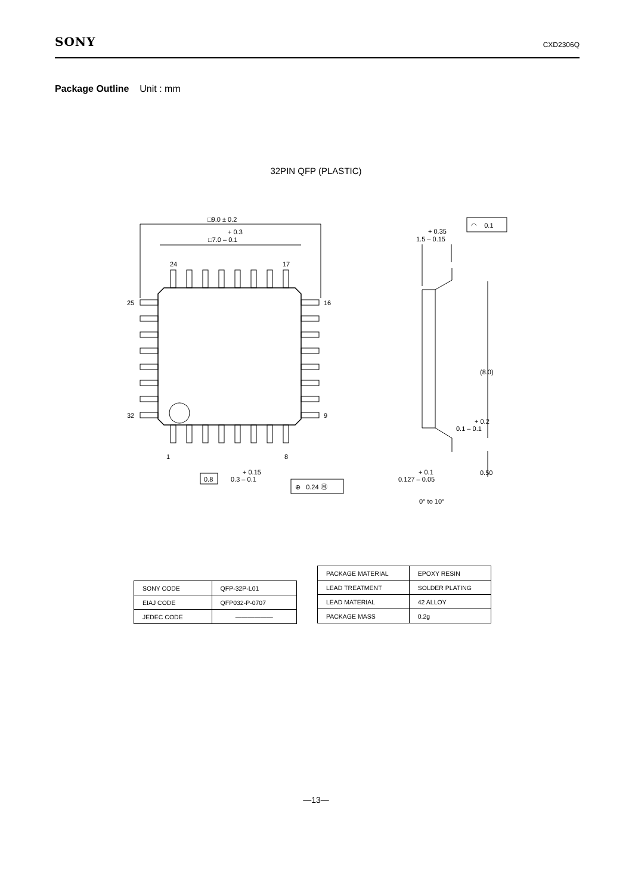SONY CXD2306Q
Package Outline Unit : mm
32PIN QFP (PLASTIC)
□9.0 ± 0.2
+ 0.3
□7.0 – 0.1
24
17
25
16
32
9
1
8
0.8
+ 0.15
0.3 – 0.1
⊕ 0.24 Ⓜ
+ 0.35
1.5 – 0.15
◠ 0.1
(8.0)
+ 0.2
0.1 – 0.1
0.50
+ 0.1
0.127 – 0.05
0° to 10°
| SONY CODE | QFP-32P-L01 |
| EIAJ CODE | QFP032-P-0707 |
| JEDEC CODE | —————— |
| PACKAGE MATERIAL | EPOXY RESIN |
| LEAD TREATMENT | SOLDER PLATING |
| LEAD MATERIAL | 42 ALLOY |
| PACKAGE MASS | 0.2g |
—13—